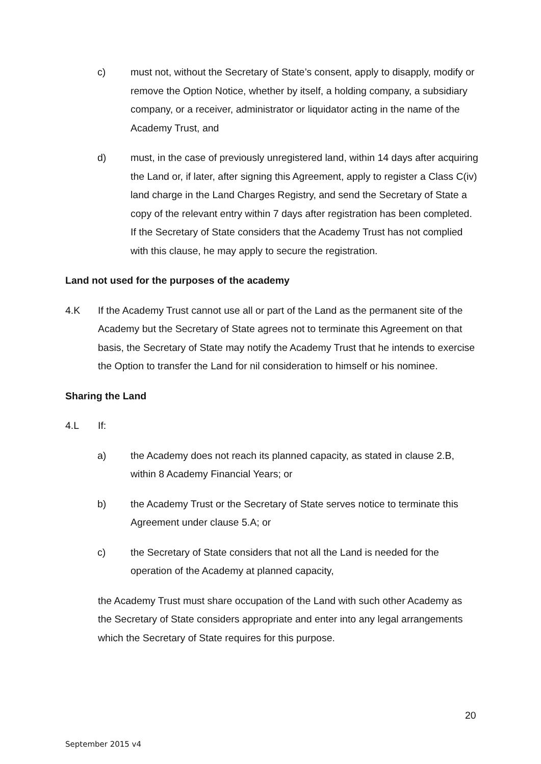c) must not, without the Secretary of State’s consent, apply to disapply, modify or remove the Option Notice, whether by itself, a holding company, a subsidiary company, or a receiver, administrator or liquidator acting in the name of the Academy Trust, and
d) must, in the case of previously unregistered land, within 14 days after acquiring the Land or, if later, after signing this Agreement, apply to register a Class C(iv) land charge in the Land Charges Registry, and send the Secretary of State a copy of the relevant entry within 7 days after registration has been completed. If the Secretary of State considers that the Academy Trust has not complied with this clause, he may apply to secure the registration.
Land not used for the purposes of the academy
4.K If the Academy Trust cannot use all or part of the Land as the permanent site of the Academy but the Secretary of State agrees not to terminate this Agreement on that basis, the Secretary of State may notify the Academy Trust that he intends to exercise the Option to transfer the Land for nil consideration to himself or his nominee.
Sharing the Land
4.L If:
a) the Academy does not reach its planned capacity, as stated in clause 2.B, within 8 Academy Financial Years; or
b) the Academy Trust or the Secretary of State serves notice to terminate this Agreement under clause 5.A; or
c) the Secretary of State considers that not all the Land is needed for the operation of the Academy at planned capacity,
the Academy Trust must share occupation of the Land with such other Academy as the Secretary of State considers appropriate and enter into any legal arrangements which the Secretary of State requires for this purpose.
20
September 2015 v4